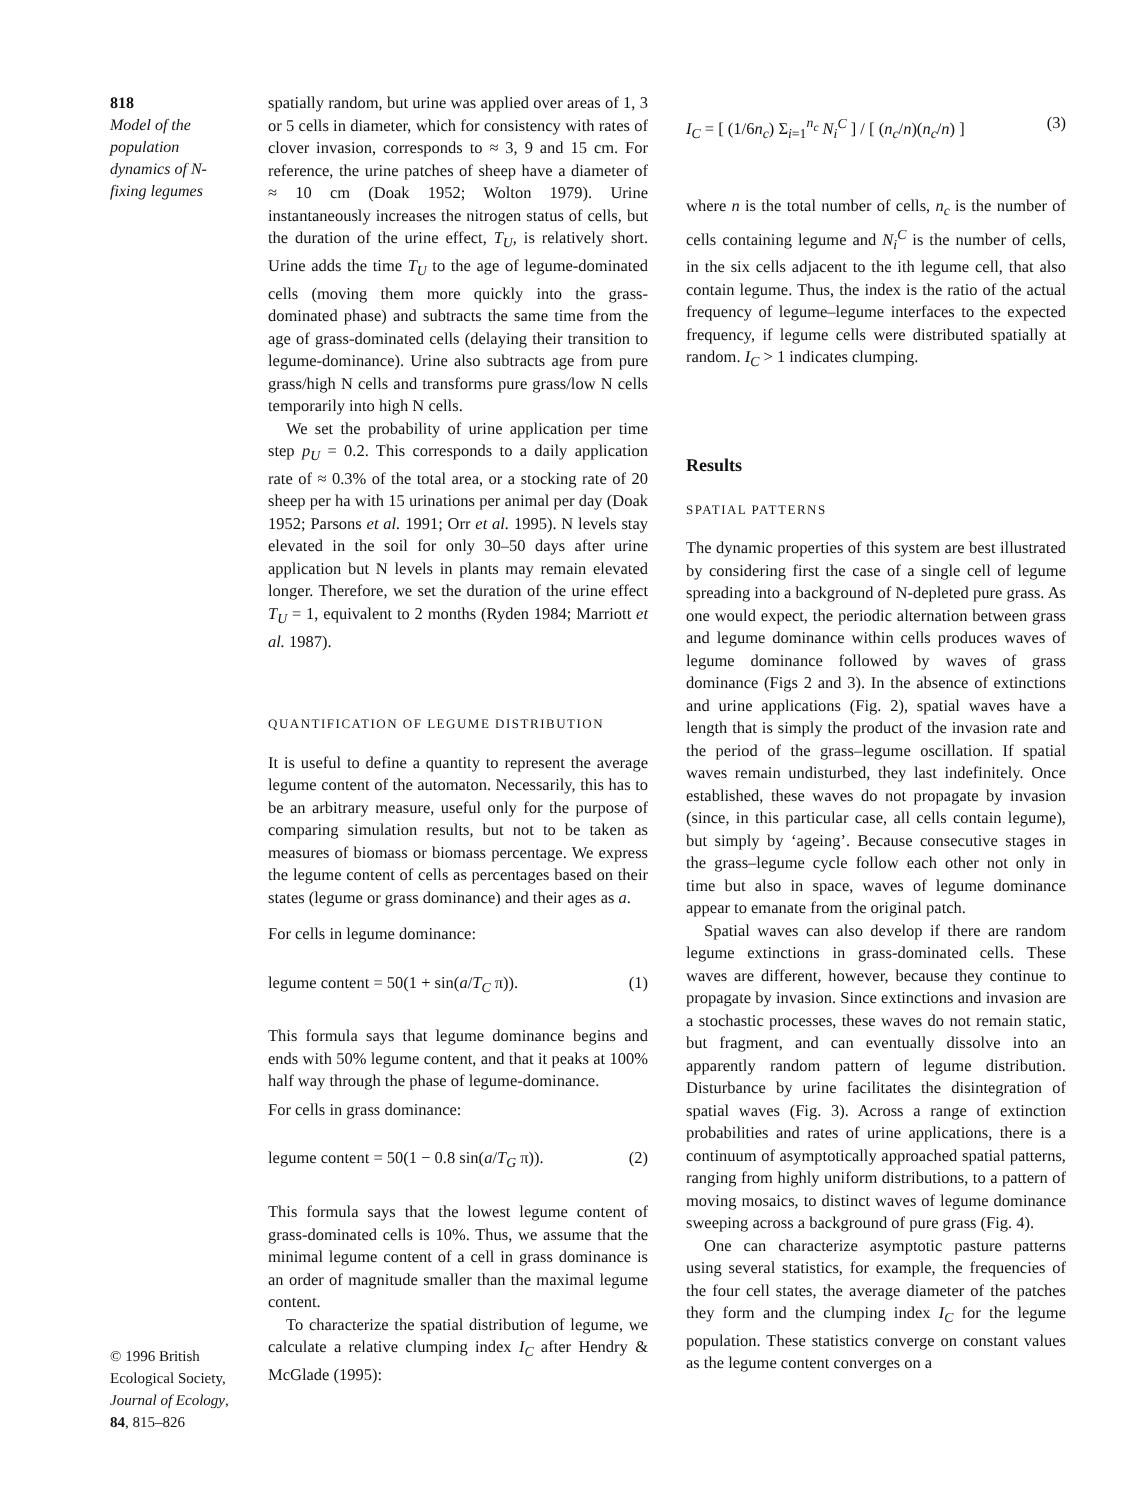818
Model of the population dynamics of N-fixing legumes
© 1996 British Ecological Society, Journal of Ecology, 84, 815–826
spatially random, but urine was applied over areas of 1, 3 or 5 cells in diameter, which for consistency with rates of clover invasion, corresponds to ≈ 3, 9 and 15 cm. For reference, the urine patches of sheep have a diameter of ≈ 10 cm (Doak 1952; Wolton 1979). Urine instantaneously increases the nitrogen status of cells, but the duration of the urine effect, T<sub>U</sub>, is relatively short. Urine adds the time T<sub>U</sub> to the age of legume-dominated cells (moving them more quickly into the grass-dominated phase) and subtracts the same time from the age of grass-dominated cells (delaying their transition to legume-dominance). Urine also subtracts age from pure grass/high N cells and transforms pure grass/low N cells temporarily into high N cells.
We set the probability of urine application per time step p<sub>U</sub> = 0.2. This corresponds to a daily application rate of ≈ 0.3% of the total area, or a stocking rate of 20 sheep per ha with 15 urinations per animal per day (Doak 1952; Parsons et al. 1991; Orr et al. 1995). N levels stay elevated in the soil for only 30–50 days after urine application but N levels in plants may remain elevated longer. Therefore, we set the duration of the urine effect T<sub>U</sub> = 1, equivalent to 2 months (Ryden 1984; Marriott et al. 1987).
QUANTIFICATION OF LEGUME DISTRIBUTION
It is useful to define a quantity to represent the average legume content of the automaton. Necessarily, this has to be an arbitrary measure, useful only for the purpose of comparing simulation results, but not to be taken as measures of biomass or biomass percentage. We express the legume content of cells as percentages based on their states (legume or grass dominance) and their ages as a.
For cells in legume dominance:
legume content = 50(1 + sin(a/T<sub>C</sub> π)). (1)
This formula says that legume dominance begins and ends with 50% legume content, and that it peaks at 100% half way through the phase of legume-dominance.
For cells in grass dominance:
legume content = 50(1 − 0.8 sin(a/T<sub>G</sub> π)). (2)
This formula says that the lowest legume content of grass-dominated cells is 10%. Thus, we assume that the minimal legume content of a cell in grass dominance is an order of magnitude smaller than the maximal legume content.
To characterize the spatial distribution of legume, we calculate a relative clumping index I<sub>C</sub> after Hendry & McGlade (1995):
I<sub>C</sub> = [ (1/6n<sub>c</sub>) Σ<sub>i=1</sub><sup>n<sub>c</sub></sup> N<sub>i</sub><sup>C</sup> ] / [ (n<sub>c</sub>/n)(n<sub>c</sub>/n) ] (3)
where n is the total number of cells, n<sub>c</sub> is the number of cells containing legume and N<sub>i</sub><sup>C</sup> is the number of cells, in the six cells adjacent to the ith legume cell, that also contain legume. Thus, the index is the ratio of the actual frequency of legume–legume interfaces to the expected frequency, if legume cells were distributed spatially at random. I<sub>C</sub> > 1 indicates clumping.
Results
SPATIAL PATTERNS
The dynamic properties of this system are best illustrated by considering first the case of a single cell of legume spreading into a background of N-depleted pure grass. As one would expect, the periodic alternation between grass and legume dominance within cells produces waves of legume dominance followed by waves of grass dominance (Figs 2 and 3). In the absence of extinctions and urine applications (Fig. 2), spatial waves have a length that is simply the product of the invasion rate and the period of the grass–legume oscillation. If spatial waves remain undisturbed, they last indefinitely. Once established, these waves do not propagate by invasion (since, in this particular case, all cells contain legume), but simply by ‘ageing’. Because consecutive stages in the grass–legume cycle follow each other not only in time but also in space, waves of legume dominance appear to emanate from the original patch.
Spatial waves can also develop if there are random legume extinctions in grass-dominated cells. These waves are different, however, because they continue to propagate by invasion. Since extinctions and invasion are a stochastic processes, these waves do not remain static, but fragment, and can eventually dissolve into an apparently random pattern of legume distribution. Disturbance by urine facilitates the disintegration of spatial waves (Fig. 3). Across a range of extinction probabilities and rates of urine applications, there is a continuum of asymptotically approached spatial patterns, ranging from highly uniform distributions, to a pattern of moving mosaics, to distinct waves of legume dominance sweeping across a background of pure grass (Fig. 4).
One can characterize asymptotic pasture patterns using several statistics, for example, the frequencies of the four cell states, the average diameter of the patches they form and the clumping index I<sub>C</sub> for the legume population. These statistics converge on constant values as the legume content converges on a